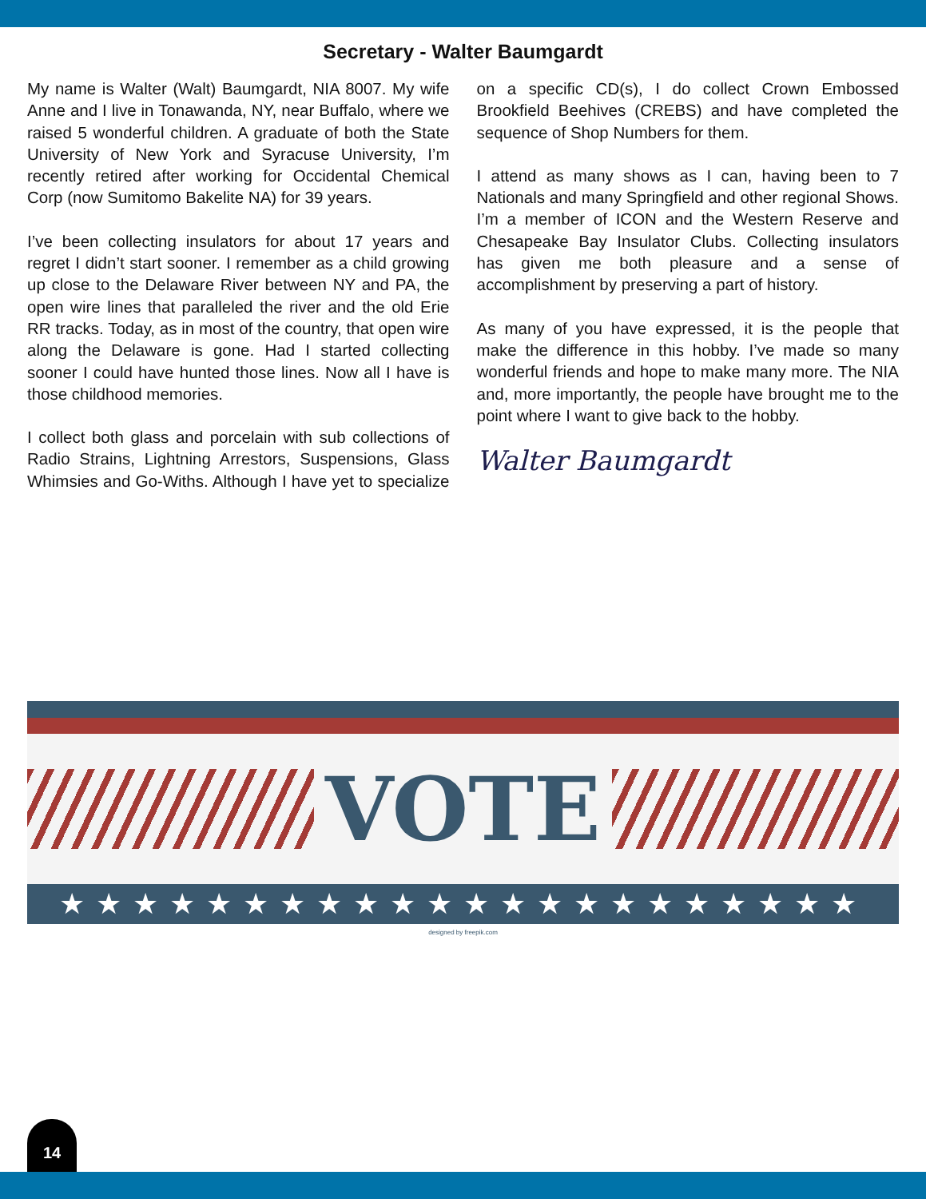Secretary - Walter Baumgardt
My name is Walter (Walt) Baumgardt, NIA 8007. My wife Anne and I live in Tonawanda, NY, near Buffalo, where we raised 5 wonderful children. A graduate of both the State University of New York and Syracuse University, I’m recently retired after working for Occidental Chemical Corp (now Sumitomo Bakelite NA) for 39 years.
I’ve been collecting insulators for about 17 years and regret I didn’t start sooner. I remember as a child growing up close to the Delaware River between NY and PA, the open wire lines that paralleled the river and the old Erie RR tracks. Today, as in most of the country, that open wire along the Delaware is gone. Had I started collecting sooner I could have hunted those lines. Now all I have is those childhood memories.
I collect both glass and porcelain with sub collections of Radio Strains, Lightning Arrestors, Suspensions, Glass Whimsies and Go-Withs. Although I have yet to specialize on a specific CD(s), I do collect Crown Embossed Brookfield Beehives (CREBS) and have completed the sequence of Shop Numbers for them.
I attend as many shows as I can, having been to 7 Nationals and many Springfield and other regional Shows. I’m a member of ICON and the Western Reserve and Chesapeake Bay Insulator Clubs. Collecting insulators has given me both pleasure and a sense of accomplishment by preserving a part of history.
As many of you have expressed, it is the people that make the difference in this hobby. I’ve made so many wonderful friends and hope to make many more. The NIA and, more importantly, the people have brought me to the point where I want to give back to the hobby.
Walter Baumgardt
VOTE
★★★★★★★★★★★★★★★★★★★★★★
designed by freepik.com
14